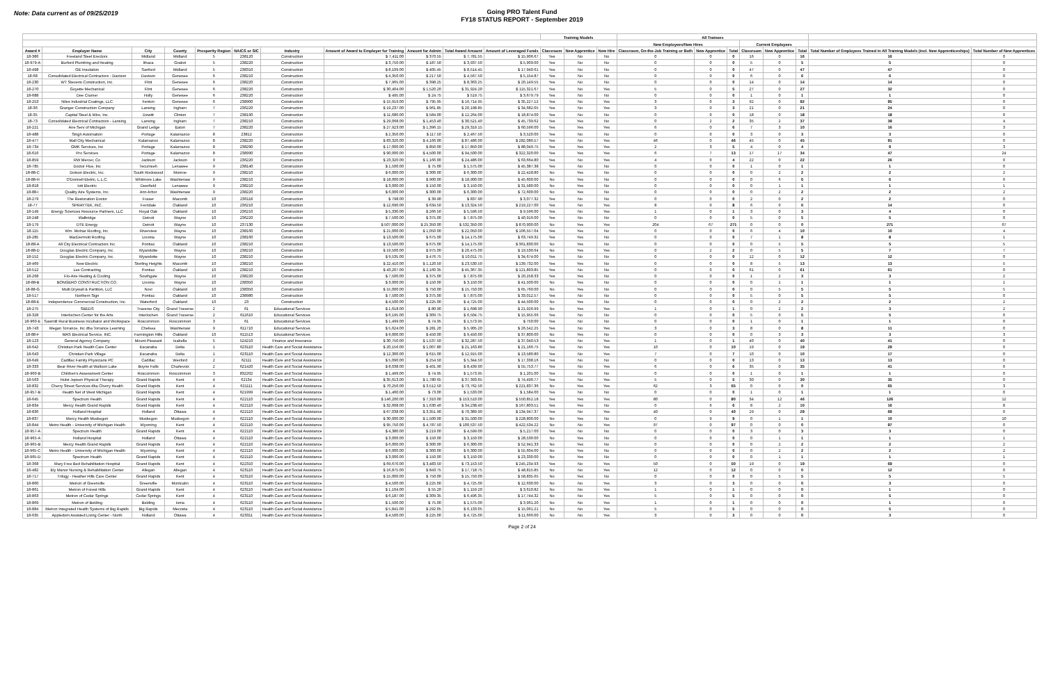Note: Data current as of 09/25/2019
Going PRO Talent Fund
FY18 STATUS REPORT - September 2019
| | | | | | | | | | | | Training Models | | | All Trainees | | | | | | | |
| --- | --- | --- | --- | --- | --- | --- | --- | --- | --- | --- | --- | --- | --- | --- | --- | --- | --- | --- | --- | --- | --- |
| | | | | | | | | | | | | | | New Employees/New Hires | | | Current Employees | | | | |
| Award # | Employer Name | City | County | Prosperity Region | NAICS or SIC | Industry | Amount of Award to Employer for Training | Amount for Admin | Total Award Amount | Amount of Leveraged Funds | Classroom | New Apprentice | New Hire | Classroom, On-the-Job Training or Both | New Apprentice | Total | Classroom | New Apprentice | Total | Total Number of Employees Trained in All Training Models (incl. New Apprenticeships) | Total Number of New Apprentices |
| 18-386 | Freeland Steel Erectors | Midland | Midland | 5 | 238120 | Construction | $ 7,411.00 | $ 370.55 | $ 7,781.55 | $ 15,906.67 | Yes | No | No | 0 | 0 | 0 | 16 | 0 | 16 | 16 | 0 |
| 18-979-A | Burford Plumbing and Heating | Ithaca | Gratiot | 5 | 238220 | Construction | $ 3,750.00 | $ 187.50 | $ 3,937.50 | $ 5,909.00 | Yes | No | No | 0 | 0 | 0 | 5 | 0 | 5 | 5 | 0 |
| 18-498 | GE Insulation | Sanford | Midland | 5 | 238310 | Construction | $ 8,109.00 | $ 405.45 | $ 8,514.45 | $ 17,940.61 | Yes | No | No | 0 | 0 | 0 | 47 | 0 | 47 | 47 | 0 |
| 18-68 | Consolidated Electrical Contractors - Davison | Davison | Genesee | 6 | 238210 | Construction | $ 4,350.00 | $ 217.50 | $ 4,567.50 | $ 5,154.87 | Yes | No | No | 0 | 0 | 0 | 6 | 0 | 6 | 6 | 0 |
| 18-230 | WT Stevens Construction, Inc. | Flint | Genesee | 6 | 238220 | Construction | $ 7,965.00 | $ 398.25 | $ 8,363.25 | $ 20,149.55 | Yes | No | No | 0 | 0 | 0 | 14 | 0 | 14 | 14 | 0 |
| 18-270 | Goyette Mechanical | Flint | Genesee | 6 | 238220 | Construction | $ 30,404.00 | $ 1,520.20 | $ 31,924.20 | $ 115,321.67 | Yes | No | Yes | 5 | 0 | 5 | 27 | 0 | 27 | 32 | 0 |
| 18-688 | Dee Cramer | Holly | Genesee | 6 | 238220 | Construction | $ 495.00 | $ 24.75 | $ 519.75 | $ 3,679.79 | Yes | No | No | 0 | 0 | 0 | 1 | 0 | 1 | 1 | 0 |
| 18-253 | Niles Industrial Coatings, LLC | Fenton | Genesee | 6 | 238900 | Construction | $ 15,919.00 | $ 795.95 | $ 16,714.95 | $ 35,227.12 | Yes | No | Yes | 3 | 0 | 3 | 92 | 0 | 92 | 95 | 0 |
| 18-36 | Granger Construction Company | Lansing | Ingham | 7 | 236220 | Construction | $ 19,237.00 | $ 961.85 | $ 20,198.85 | $ 34,682.05 | Yes | No | Yes | 3 | 0 | 3 | 21 | 0 | 21 | 24 | 0 |
| 18-35 | Capital Steel & Wire, Inc. | Dewitt | Clinton | 7 | 238190 | Construction | $ 11,680.00 | $ 584.00 | $ 12,264.00 | $ 18,874.00 | Yes | No | No | 0 | 0 | 0 | 18 | 0 | 18 | 18 | 0 |
| 18-73 | Consolidated Electrical Contractors - Lansing | Lansing | Ingham | 7 | 238210 | Construction | $ 29,068.00 | $ 1,453.40 | $ 30,521.40 | $ 45,739.62 | Yes | Yes | No | 0 | 2 | 2 | 35 | 2 | 37 | 39 | 4 |
| 18-221 | Aire Serv of Michigan | Grand Ledge | Eaton | 7 | 238220 | Construction | $ 27,923.00 | $ 1,396.15 | $ 29,319.15 | $ 60,596.00 | Yes | Yes | Yes | 6 | 0 | 6 | 7 | 3 | 10 | 16 | 3 |
| 18-488 | Singh Automation | Portage | Kalamazoo | 8 | 23812 | Construction | $ 2,350.00 | $ 117.50 | $ 2,467.50 | $ 3,520.00 | Yes | No | No | 0 | 0 | 0 | 3 | 0 | 3 | 3 | 0 |
| 18-477 | Mall City Mechanical | Kalamazoo | Kalamazoo | 8 | 238220 | Construction | $ 83,320.00 | $ 4,166.00 | $ 87,486.00 | $ 282,086.57 | Yes | No | Yes | 46 | 0 | 46 | 45 | 0 | 45 | 91 | 0 |
| 18-734 | GMK Services, Inc | Portage | Kalamazoo | 8 | 238290 | Construction | $ 17,000.00 | $ 850.00 | $ 17,850.00 | $ 88,049.75 | Yes | Yes | Yes | 2 | 3 | 5 | 4 | 0 | 4 | 9 | 3 |
| 18-616 | Pro Services | Portage | Kalamazoo | 8 | 238990 | Construction | $ 90,000.00 | $ 4,500.00 | $ 94,500.00 | $ 322,320.00 | Yes | Yes | Yes | 6 | 7 | 13 | 17 | 17 | 34 | 47 | 24 |
| 18-859 | RW Mercer, Co | Jackson | Jackson | 9 | 236220 | Construction | $ 23,320.00 | $ 1,166.00 | $ 24,486.00 | $ 63,664.80 | Yes | No | Yes | 4 | 0 | 4 | 22 | 0 | 22 | 26 | 0 |
| 18-785 | Doctor Flue, Inc | Tecumseh | Lenawee | 9 | 238140 | Construction | $ 1,500.00 | $ 75.00 | $ 1,575.00 | $ 45,387.38 | Yes | No | No | 0 | 0 | 0 | 1 | 0 | 1 | 1 | 0 |
| 18-88-C | Dotson Electric, Inc. | South Rockwood | Monroe | 9 | 238210 | Construction | $ 6,000.00 | $ 300.00 | $ 6,300.00 | $ 22,428.80 | No | Yes | No | 0 | 0 | 0 | 0 | 2 | 2 | 2 | 2 |
| 18-88-H | O'Donnell Eletric, L.L.C. | Whitmore Lake | Washtenaw | 9 | 238210 | Construction | $ 18,000.00 | $ 900.00 | $ 18,900.00 | $ 45,600.00 | No | Yes | No | 0 | 0 | 0 | 0 | 6 | 6 | 6 | 6 |
| 18-818 | Iott Electric | Deerfield | Lenawee | 9 | 238210 | Construction | $ 3,000.00 | $ 150.00 | $ 3,150.00 | $ 31,580.00 | No | Yes | No | 0 | 0 | 0 | 0 | 1 | 1 | 1 | 1 |
| 18-88-I | Quality Aire Systems, Inc. | Ann Arbor | Washtenaw | 9 | 238220 | Construction | $ 6,000.00 | $ 300.00 | $ 6,300.00 | $ 72,600.00 | No | Yes | No | 0 | 0 | 0 | 0 | 2 | 2 | 2 | 2 |
| 18-279 | The Restoration Doctor | Fraser | Macomb | 10 | 236118 | Construction | $ 798.00 | $ 39.90 | $ 837.90 | $ 3,077.32 | Yes | No | No | 0 | 0 | 0 | 2 | 0 | 2 | 2 | 0 |
| 18-77 | SPRAYTEK, INC. | Ferndale | Oakland | 10 | 236210 | Construction | $ 12,690.00 | $ 634.50 | $ 13,324.50 | $ 219,227.00 | Yes | No | Yes | 8 | 0 | 8 | 6 | 0 | 6 | 14 | 0 |
| 18-149 | Energy Sciences Resource Partners, LLC | Royal Oak | Oakland | 10 | 236210 | Construction | $ 5,330.00 | $ 266.50 | $ 5,596.50 | $ 9,596.00 | Yes | No | Yes | 1 | 0 | 1 | 3 | 0 | 3 | 4 | 0 |
| 18-248 | Walbridge | Detroit | Wayne | 10 | 236220 | Construction | $ 7,500.00 | $ 375.00 | $ 7,875.00 | $ 40,916.00 | Yes | No | No | 0 | 0 | 0 | 5 | 0 | 5 | 5 | 0 |
| 18-179 | DTE Energy | Detroit | Wayne | 10 | 237130 | Construction | $ 507,000.00 | $ 25,350.00 | $ 532,350.00 | $ 870,900.00 | No | Yes | Yes | 204 | 67 | 271 | 0 | 0 | 0 | 271 | 67 |
| 18-115 | Wm. Molnar Roofing, Inc. | Riverview | Wayne | 10 | 238160 | Construction | $ 21,000.00 | $ 1,050.00 | $ 22,050.00 | $ 106,557.04 | Yes | Yes | No | 0 | 0 | 0 | 6 | 4 | 10 | 10 | 4 |
| 18-285 | MacDermott Roofing | Livonia | Wayne | 10 | 238160 | Construction | $ 13,500.00 | $ 675.00 | $ 14,175.00 | $ 63,749.32 | Yes | Yes | No | 0 | 0 | 0 | 7 | 1 | 8 | 8 | 1 |
| 18-88-A | All City Electrical Contractors Inc. | Pontiac | Oakland | 10 | 238210 | Construction | $ 13,500.00 | $ 675.00 | $ 14,175.00 | $ 361,830.00 | No | Yes | No | 0 | 0 | 0 | 0 | 5 | 5 | 5 | 5 |
| 18-88-D | Douglas Electric Company, Inc. | Wyandotte | Wayne | 10 | 238210 | Construction | $ 19,500.00 | $ 975.00 | $ 20,475.00 | $ 19,530.64 | No | Yes | Yes | 0 | 2 | 2 | 0 | 5 | 5 | 7 | 7 |
| 18-152 | Douglas Electric Company, Inc. | Wyandotte | Wayne | 10 | 238210 | Construction | $ 9,535.00 | $ 476.75 | $ 10,011.75 | $ 34,674.00 | Yes | No | No | 0 | 0 | 0 | 12 | 0 | 12 | 12 | 0 |
| 18-469 | New Electric | Sterling Heights | Macomb | 10 | 238210 | Construction | $ 22,410.00 | $ 1,120.50 | $ 23,530.50 | $ 139,732.00 | Yes | Yes | No | 0 | 0 | 0 | 8 | 5 | 13 | 13 | 5 |
| 18-512 | Lee Contracting | Pontiac | Oakland | 10 | 238210 | Construction | $ 43,207.00 | $ 2,160.35 | $ 45,367.35 | $ 121,893.85 | Yes | No | No | 0 | 0 | 0 | 61 | 0 | 61 | 61 | 0 |
| 18-268 | Flo-Aire Heating & Cooling | Southgate | Wayne | 10 | 238220 | Construction | $ 7,500.00 | $ 375.00 | $ 7,875.00 | $ 20,258.33 | Yes | Yes | No | 0 | 0 | 0 | 1 | 2 | 3 | 3 | 2 |
| 18-88-B | BONGERO CONSTRUCTION CO. | Livonia | Wayne | 10 | 238350 | Construction | $ 3,000.00 | $ 150.00 | $ 3,150.00 | $ 41,500.00 | No | Yes | No | 0 | 0 | 0 | 0 | 1 | 1 | 1 | 1 |
| 18-88-G | Multi Drywall & Partition, LLC | Novi | Oakland | 10 | 238350 | Construction | $ 15,000.00 | $ 750.00 | $ 15,750.00 | $ 65,760.00 | No | Yes | No | 0 | 0 | 0 | 0 | 5 | 5 | 5 | 5 |
| 18-517 | Northern Sign | Pontiac | Oakland | 10 | 238980 | Construction | $ 7,500.00 | $ 375.00 | $ 7,875.00 | $ 33,012.57 | Yes | No | No | 0 | 0 | 0 | 5 | 0 | 5 | 5 | 0 |
| 18-88-E | Independence Commercial Construction, Inc. | Waterford | Oakland | 10 | 23 | Construction | $ 4,500.00 | $ 225.00 | $ 4,725.00 | $ 44,500.00 | No | Yes | No | 0 | 0 | 0 | 0 | 2 | 2 | 2 | 2 |
| 18-275 | SEEDS | Traverse City | Grand Traverse | 2 | 61 | Educational Services | $ 1,618.00 | $ 80.90 | $ 1,698.90 | $ 21,926.99 | No | Yes | Yes | 1 | 0 | 1 | 0 | 2 | 2 | 3 | 2 |
| 18-328 | Interlochen Center for the Arts | Interlochen | Grand Traverse | 2 | 611610 | Educational Services | $ 6,195.00 | $ 309.75 | $ 6,504.75 | $ 15,955.66 | Yes | No | No | 0 | 0 | 0 | 5 | 0 | 5 | 5 | 0 |
| 18-960-E | Sawmill Rural Business Incubator and Workspace | Roscommon | Roscommon | 3 | 61 | Educational Services | $ 1,499.00 | $ 74.95 | $ 1,573.95 | $ 750.00 | Yes | No | No | 0 | 0 | 0 | 1 | 0 | 1 | 1 | 0 |
| 18-743 | Megan Torrance, Inc dba Torrance Learning | Chelsea | Washtenaw | 9 | 611710 | Educational Services | $ 5,624.00 | $ 281.20 | $ 5,905.20 | $ 26,542.25 | Yes | No | Yes | 3 | 0 | 3 | 8 | 0 | 8 | 11 | 0 |
| 18-88-F | MAS Electrical Service, INC. | Farmington Hills | Oakland | 10 | 611513 | Educational Services | $ 9,000.00 | $ 450.00 | $ 9,450.00 | $ 37,800.00 | No | Yes | No | 0 | 0 | 0 | 0 | 3 | 3 | 3 | 3 |
| 18-123 | General Agency Company | Mount Pleasant | Isabella | 5 | 524210 | Finance and Insurance | $ 30,750.00 | $ 1,537.50 | $ 32,287.50 | $ 37,040.53 | Yes | No | Yes | 1 | 0 | 1 | 40 | 0 | 40 | 41 | 0 |
| 18-642 | Christian Park Health Care Center | Escanaba | Delta | 1 | 623110 | Health Care and Social Assistance | $ 20,156.00 | $ 1,007.80 | $ 21,163.80 | $ 21,166.75 | Yes | No | Yes | 10 | 0 | 10 | 19 | 0 | 19 | 29 | 0 |
| 18-643 | Christian Park Village | Escanaba | Delta | 1 | 623110 | Health Care and Social Assistance | $ 12,300.00 | $ 615.00 | $ 12,915.00 | $ 13,580.80 | Yes | No | Yes | 7 | 0 | 7 | 10 | 0 | 10 | 17 | 0 |
| 18-649 | Cadillac Family Physicians PC | Cadillac | Wexford | 2 | 62111 | Health Care and Social Assistance | $ 5,090.00 | $ 254.50 | $ 5,344.50 | $ 17,338.16 | Yes | No | No | 0 | 0 | 0 | 13 | 0 | 13 | 13 | 0 |
| 18-333 | Bear River Health at Walloon Lake | Boyne Falls | Charlevoix | 2 | 621420 | Health Care and Social Assistance | $ 8,038.00 | $ 401.90 | $ 8,439.90 | $ 55,753.77 | Yes | No | Yes | 6 | 0 | 6 | 35 | 0 | 35 | 41 | 0 |
| 18-960-B | Children's Assessment Center | Roscommon | Roscommon | 3 | 832202 | Health Care and Social Assistance | $ 1,499.00 | $ 74.95 | $ 1,573.95 | $ 1,201.00 | Yes | No | No | 0 | 0 | 0 | 1 | 0 | 1 | 1 | 0 |
| 18-563 | Hulst Jepsen Physical Therapy | Grand Rapids | Kent | 4 | 62134 | Health Care and Social Assistance | $ 35,613.00 | $ 1,780.65 | $ 37,393.65 | $ 74,490.77 | Yes | No | Yes | 5 | 0 | 5 | 30 | 0 | 30 | 35 | 0 |
| 18-832 | Cherry Street Services dba Cherry Health | Grand Rapids | Kent | 4 | 621111 | Health Care and Social Assistance | $ 70,250.00 | $ 3,512.50 | $ 73,762.50 | $ 221,837.36 | No | Yes | Yes | 62 | 3 | 65 | 0 | 0 | 0 | 65 | 3 |
| 18-957-B | Health Net of West Michigan | Grand Rapids | Kent | 4 | 621999 | Health Care and Social Assistance | $ 1,460.00 | $ 73.00 | $ 1,533.00 | $ 1,584.00 | Yes | No | No | 0 | 0 | 0 | 1 | 0 | 1 | 1 | 0 |
| 18-645 | Spectrum Health | Grand Rapids | Kent | 4 | 622110 | Health Care and Social Assistance | $ 146,200.00 | $ 7,310.00 | $ 153,510.00 | $ 550,852.18 | Yes | Yes | Yes | 80 | 0 | 80 | 34 | 12 | 46 | 126 | 12 |
| 18-834 | Mercy Health Grand Rapids | Grand Rapids | Kent | 4 | 622110 | Health Care and Social Assistance | $ 32,608.00 | $ 1,630.40 | $ 34,238.40 | $ 167,803.51 | Yes | Yes | No | 0 | 6 | 6 | 8 | 2 | 10 | 16 | 8 |
| 18-836 | Holland Hospital | Holland | Ottawa | 4 | 622110 | Health Care and Social Assistance | $ 67,038.00 | $ 3,351.90 | $ 70,389.90 | $ 134,947.37 | Yes | No | Yes | 40 | 0 | 40 | 29 | 0 | 29 | 69 | 0 |
| 18-837 | Mercy Health Muskegon | Muskegon | Muskegon | 4 | 622110 | Health Care and Social Assistance | $ 30,000.00 | $ 1,500.00 | $ 31,500.00 | $ 228,800.00 | No | Yes | No | 0 | 9 | 9 | 0 | 1 | 1 | 10 | 10 |
| 18-844 | Metro Health - University of Michigan Health | Wyoming | Kent | 4 | 622110 | Health Care and Social Assistance | $ 95,750.00 | $ 4,787.50 | $ 100,537.50 | $ 422,534.22 | No | No | Yes | 97 | 0 | 97 | 0 | 0 | 0 | 97 | 0 |
| 18-957-A | Spectrum Health | Grand Rapids | Kent | 4 | 622110 | Health Care and Social Assistance | $ 4,380.00 | $ 219.00 | $ 4,599.00 | $ 5,217.00 | Yes | No | No | 0 | 0 | 0 | 3 | 0 | 3 | 3 | 0 |
| 18-965-A | Holland Hospital | Holland | Ottawa | 4 | 622110 | Health Care and Social Assistance | $ 3,000.00 | $ 150.00 | $ 3,150.00 | $ 28,530.00 | No | Yes | No | 0 | 0 | 0 | 0 | 1 | 1 | 1 | 1 |
| 18-965-B | Mercy Health Grand Rapids | Grand Rapids | Kent | 4 | 622110 | Health Care and Social Assistance | $ 6,000.00 | $ 300.00 | $ 6,300.00 | $ 52,941.33 | No | Yes | No | 0 | 0 | 0 | 0 | 2 | 2 | 2 | 2 |
| 18-965-C | Metro Health - University of Michigan Health | Wyoming | Kent | 4 | 622110 | Health Care and Social Assistance | $ 6,000.00 | $ 300.00 | $ 6,300.00 | $ 55,604.00 | No | Yes | No | 0 | 0 | 0 | 0 | 2 | 2 | 2 | 2 |
| 18-965-D | Spectrum Health | Grand Rapids | Kent | 4 | 622110 | Health Care and Social Assistance | $ 3,000.00 | $ 150.00 | $ 3,150.00 | $ 23,330.00 | No | Yes | No | 0 | 0 | 0 | 0 | 1 | 1 | 1 | 1 |
| 18-368 | Mary Free Bed Rehabilitation Hospital | Grand Rapids | Kent | 4 | 622310 | Health Care and Social Assistance | $ 69,670.00 | $ 3,483.50 | $ 73,153.50 | $ 245,234.93 | Yes | No | Yes | 50 | 0 | 50 | 19 | 0 | 19 | 69 | 0 |
| 18-482 | Ely Manor Nursing & Rehabilitation Center | Allegan | Allegan | 4 | 623110 | Health Care and Social Assistance | $ 16,875.00 | $ 843.75 | $ 17,718.75 | $ 48,815.85 | No | No | Yes | 12 | 0 | 12 | 0 | 0 | 0 | 12 | 0 |
| 18-717 | Trilogy - Heather Hills Care Center | Grand Rapids | Kent | 4 | 623110 | Health Care and Social Assistance | $ 15,000.00 | $ 750.00 | $ 15,750.00 | $ 58,835.65 | No | Yes | No | 0 | 0 | 0 | 0 | 5 | 5 | 5 | 5 |
| 18-860 | Metron of Greenville | Greenville | Montcalm | 4 | 623110 | Health Care and Social Assistance | $ 4,500.00 | $ 225.00 | $ 4,725.00 | $ 12,630.00 | No | No | Yes | 3 | 0 | 3 | 0 | 0 | 0 | 3 | 0 |
| 18-861 | Metron of Forest Hills | Grand Rapids | Kent | 4 | 623110 | Health Care and Social Assistance | $ 1,104.00 | $ 55.20 | $ 1,159.20 | $ 3,610.82 | No | No | Yes | 1 | 0 | 1 | 0 | 0 | 0 | 1 | 0 |
| 18-863 | Metron of Cedar Springs | Cedar Springs | Kent | 4 | 623110 | Health Care and Social Assistance | $ 6,187.00 | $ 309.35 | $ 6,496.35 | $ 17,744.32 | No | No | Yes | 5 | 0 | 5 | 0 | 0 | 0 | 5 | 0 |
| 18-869 | Metron of Belding | Belding | Ionia | 4 | 623110 | Health Care and Social Assistance | $ 1,500.00 | $ 75.00 | $ 1,575.00 | $ 3,961.20 | No | No | Yes | 1 | 0 | 1 | 0 | 0 | 0 | 1 | 0 |
| 18-884 | Metron Integrated Health Systems of Big Rapids | Big Rapids | Mecosta | 4 | 623110 | Health Care and Social Assistance | $ 5,841.00 | $ 292.05 | $ 6,133.05 | $ 15,061.21 | No | No | Yes | 5 | 0 | 5 | 0 | 0 | 0 | 5 | 0 |
| 18-635 | Appledorn Assisted Living Center - North | Holland | Ottawa | 4 | 623311 | Health Care and Social Assistance | $ 4,500.00 | $ 225.00 | $ 4,725.00 | $ 11,666.00 | No | No | Yes | 3 | 0 | 3 | 0 | 0 | 0 | 3 | 0 |
Page 2 of 24